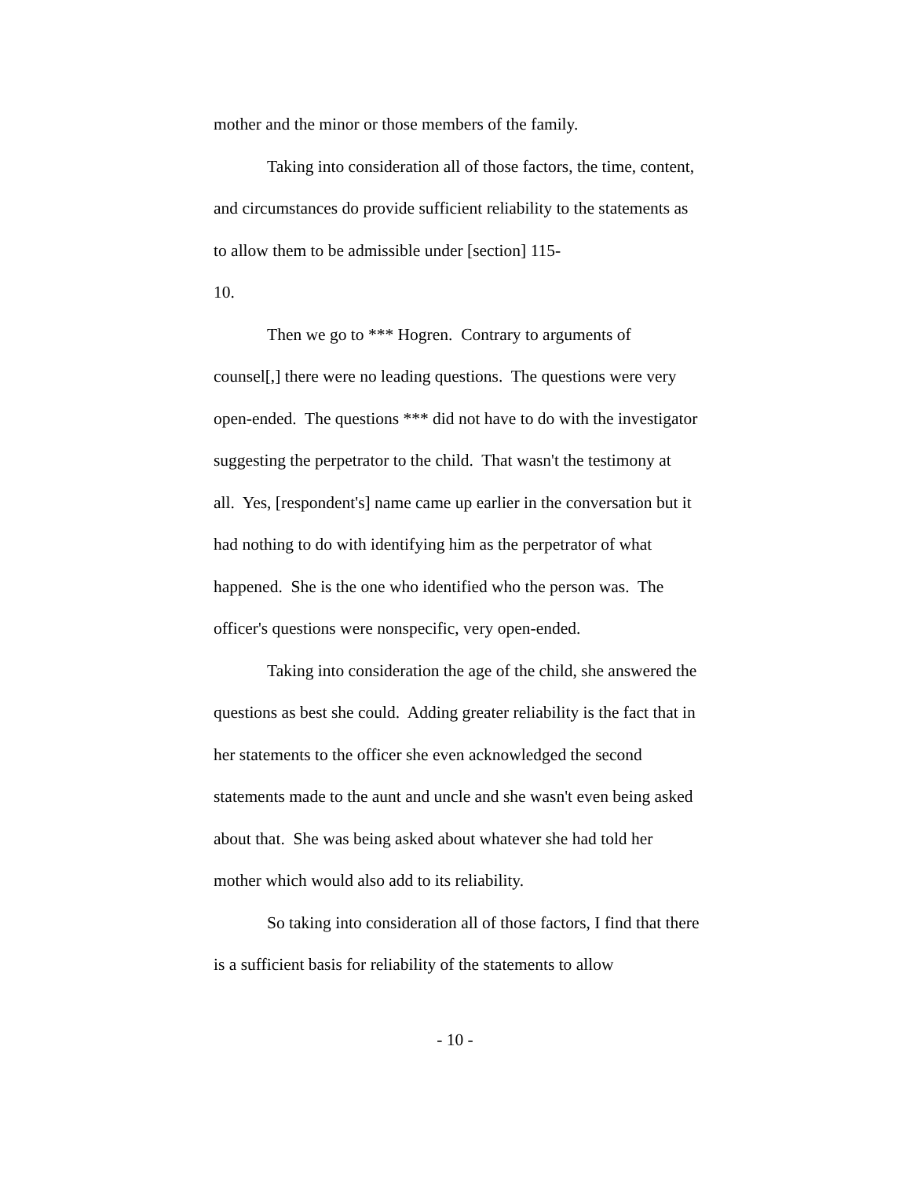mother and the minor or those members of the family.
Taking into consideration all of those factors, the time, content, and circumstances do provide sufficient reliability to the statements as to allow them to be admissible under [section] 115-
10.
Then we go to *** Hogren. Contrary to arguments of counsel[,] there were no leading questions. The questions were very open-ended. The questions *** did not have to do with the investigator suggesting the perpetrator to the child. That wasn't the testimony at all. Yes, [respondent's] name came up earlier in the conversation but it had nothing to do with identifying him as the perpetrator of what happened. She is the one who identified who the person was. The officer's questions were nonspecific, very open-ended.
Taking into consideration the age of the child, she answered the questions as best she could. Adding greater reliability is the fact that in her statements to the officer she even acknowledged the second statements made to the aunt and uncle and she wasn't even being asked about that. She was being asked about whatever she had told her mother which would also add to its reliability.
So taking into consideration all of those factors, I find that there is a sufficient basis for reliability of the statements to allow
- 10 -